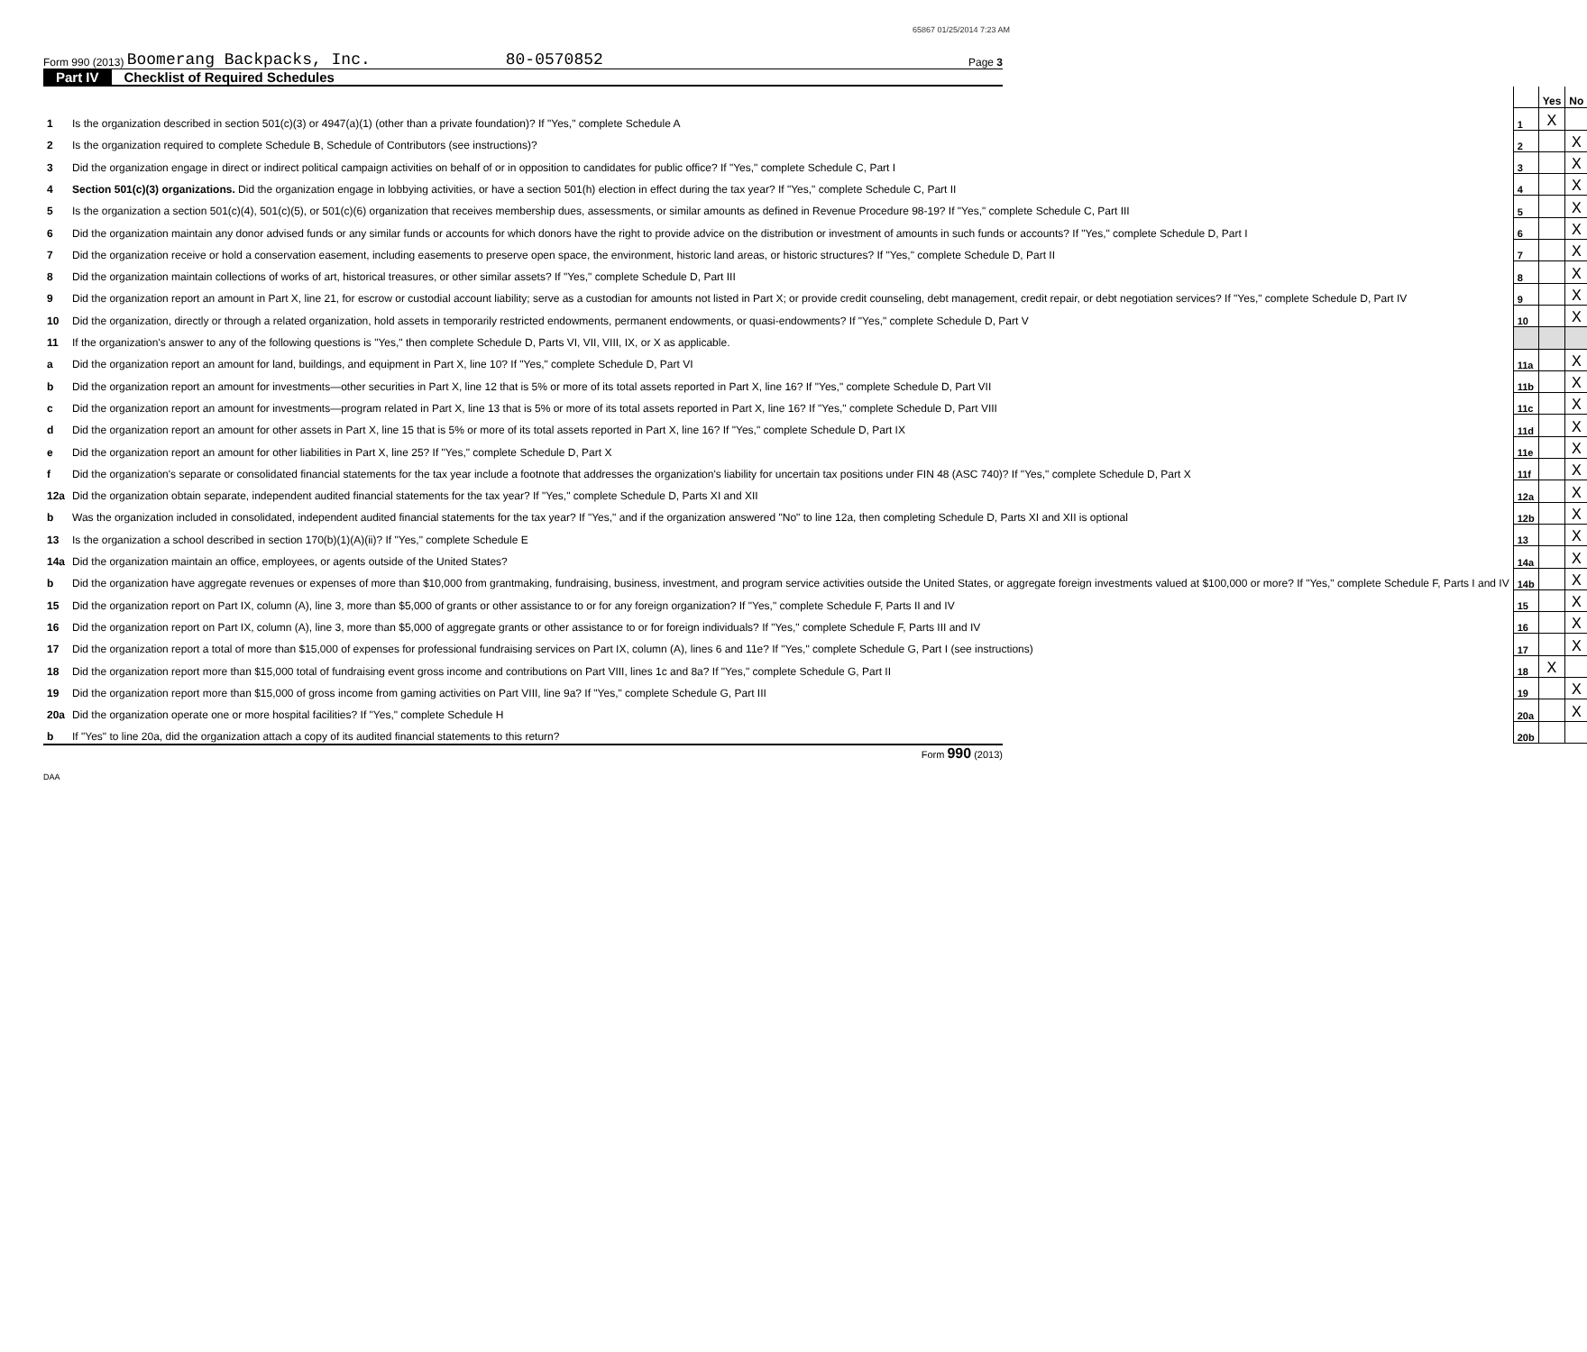65867 01/25/2014 7:23 AM
Form 990 (2013) Boomerang Backpacks, Inc. 80-0570852 Page 3
Part IV Checklist of Required Schedules
| | | | Yes | No |
| 1 | Is the organization described in section 501(c)(3) or 4947(a)(1) (other than a private foundation)? If "Yes," complete Schedule A | 1 | X | |
| 2 | Is the organization required to complete Schedule B, Schedule of Contributors (see instructions)? | 2 | | X |
| 3 | Did the organization engage in direct or indirect political campaign activities on behalf of or in opposition to candidates for public office? If "Yes," complete Schedule C, Part I | 3 | | X |
| 4 | Section 501(c)(3) organizations. Did the organization engage in lobbying activities, or have a section 501(h) election in effect during the tax year? If "Yes," complete Schedule C, Part II | 4 | | X |
| 5 | Is the organization a section 501(c)(4), 501(c)(5), or 501(c)(6) organization that receives membership dues, assessments, or similar amounts as defined in Revenue Procedure 98-19? If "Yes," complete Schedule C, Part III | 5 | | X |
| 6 | Did the organization maintain any donor advised funds or any similar funds or accounts for which donors have the right to provide advice on the distribution or investment of amounts in such funds or accounts? If "Yes," complete Schedule D, Part I | 6 | | X |
| 7 | Did the organization receive or hold a conservation easement, including easements to preserve open space, the environment, historic land areas, or historic structures? If "Yes," complete Schedule D, Part II | 7 | | X |
| 8 | Did the organization maintain collections of works of art, historical treasures, or other similar assets? If "Yes," complete Schedule D, Part III | 8 | | X |
| 9 | Did the organization report an amount in Part X, line 21, for escrow or custodial account liability; serve as a custodian for amounts not listed in Part X; or provide credit counseling, debt management, credit repair, or debt negotiation services? If "Yes," complete Schedule D, Part IV | 9 | | X |
| 10 | Did the organization, directly or through a related organization, hold assets in temporarily restricted endowments, permanent endowments, or quasi-endowments? If "Yes," complete Schedule D, Part V | 10 | | X |
| 11 | If the organization's answer to any of the following questions is "Yes," then complete Schedule D, Parts VI, VII, VIII, IX, or X as applicable. | | | |
| a | Did the organization report an amount for land, buildings, and equipment in Part X, line 10? If "Yes," complete Schedule D, Part VI | 11a | | X |
| b | Did the organization report an amount for investments—other securities in Part X, line 12 that is 5% or more of its total assets reported in Part X, line 16? If "Yes," complete Schedule D, Part VII | 11b | | X |
| c | Did the organization report an amount for investments—program related in Part X, line 13 that is 5% or more of its total assets reported in Part X, line 16? If "Yes," complete Schedule D, Part VIII | 11c | | X |
| d | Did the organization report an amount for other assets in Part X, line 15 that is 5% or more of its total assets reported in Part X, line 16? If "Yes," complete Schedule D, Part IX | 11d | | X |
| e | Did the organization report an amount for other liabilities in Part X, line 25? If "Yes," complete Schedule D, Part X | 11e | | X |
| f | Did the organization's separate or consolidated financial statements for the tax year include a footnote that addresses the organization's liability for uncertain tax positions under FIN 48 (ASC 740)? If "Yes," complete Schedule D, Part X | 11f | | X |
| 12a | Did the organization obtain separate, independent audited financial statements for the tax year? If "Yes," complete Schedule D, Parts XI and XII | 12a | | X |
| b | Was the organization included in consolidated, independent audited financial statements for the tax year? If "Yes," and if the organization answered "No" to line 12a, then completing Schedule D, Parts XI and XII is optional | 12b | | X |
| 13 | Is the organization a school described in section 170(b)(1)(A)(ii)? If "Yes," complete Schedule E | 13 | | X |
| 14a | Did the organization maintain an office, employees, or agents outside of the United States? | 14a | | X |
| b | Did the organization have aggregate revenues or expenses of more than $10,000 from grantmaking, fundraising, business, investment, and program service activities outside the United States, or aggregate foreign investments valued at $100,000 or more? If "Yes," complete Schedule F, Parts I and IV | 14b | | X |
| 15 | Did the organization report on Part IX, column (A), line 3, more than $5,000 of grants or other assistance to or for any foreign organization? If "Yes," complete Schedule F, Parts II and IV | 15 | | X |
| 16 | Did the organization report on Part IX, column (A), line 3, more than $5,000 of aggregate grants or other assistance to or for foreign individuals? If "Yes," complete Schedule F, Parts III and IV | 16 | | X |
| 17 | Did the organization report a total of more than $15,000 of expenses for professional fundraising services on Part IX, column (A), lines 6 and 11e? If "Yes," complete Schedule G, Part I (see instructions) | 17 | | X |
| 18 | Did the organization report more than $15,000 total of fundraising event gross income and contributions on Part VIII, lines 1c and 8a? If "Yes," complete Schedule G, Part II | 18 | X | |
| 19 | Did the organization report more than $15,000 of gross income from gaming activities on Part VIII, line 9a? If "Yes," complete Schedule G, Part III | 19 | | X |
| 20a | Did the organization operate one or more hospital facilities? If "Yes," complete Schedule H | 20a | | X |
| b | If "Yes" to line 20a, did the organization attach a copy of its audited financial statements to this return? | 20b | | |
Form 990 (2013)
DAA